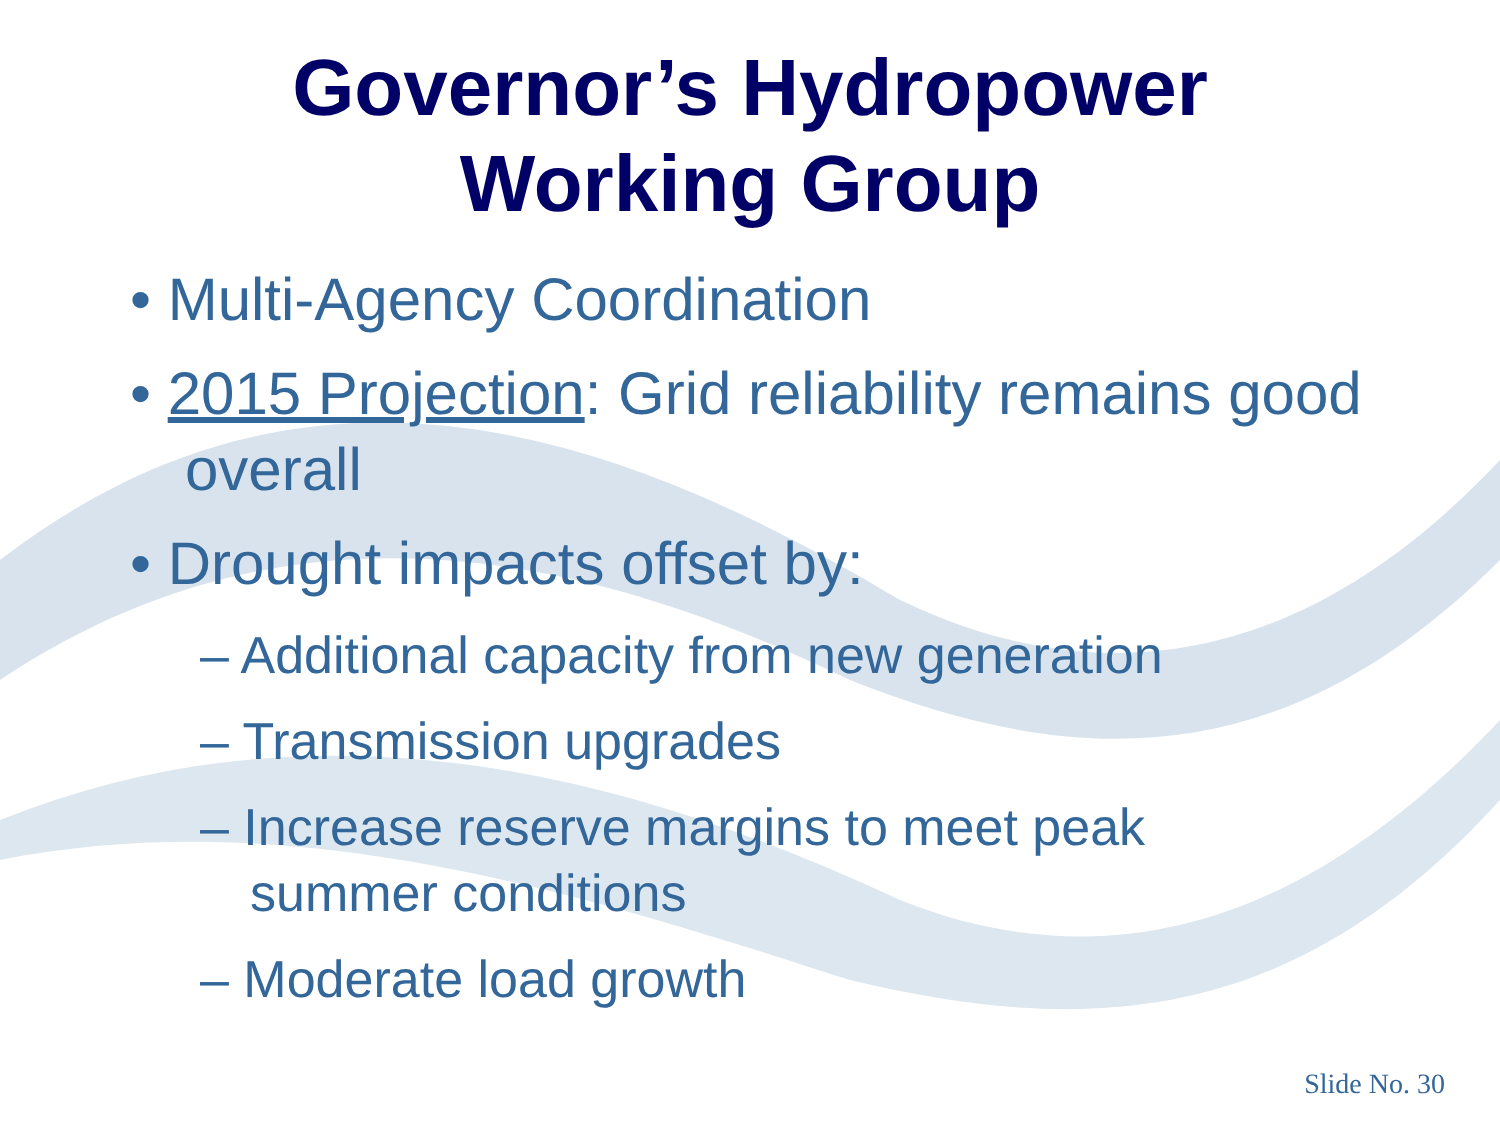Governor’s Hydropower
Working Group
• Multi-Agency Coordination
• 2015 Projection: Grid reliability remains good overall
• Drought impacts offset by:
– Additional capacity from new generation
– Transmission upgrades
– Increase reserve margins to meet peak summer conditions
– Moderate load growth
Slide No. 30